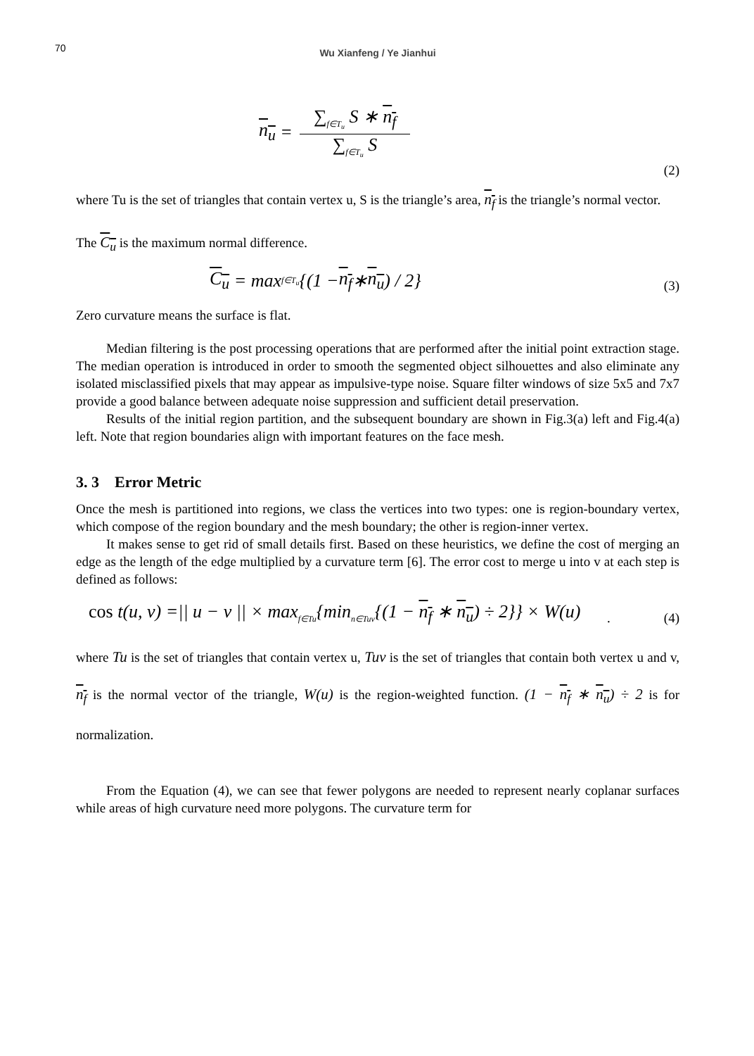70 Wu Xianfeng / Ye Jianhui
n<sub>u</sub> = ∑<sub>f∈T<sub>u</sub></sub> S ∗ n<sub>f</sub> ∑<sub>f∈T<sub>u</sub></sub> S (2)
where Tu is the set of triangles that contain vertex u, S is the triangle’s area, n<sub>f</sub> is the triangle’s normal vector.
The C<sub>u</sub> is the maximum normal difference.
C<sub>u</sub> = max<sub>f∈T<sub>u</sub></sub>{(1 − n<sub>f</sub> ∗ n<sub>u</sub>) / 2} (3)
Zero curvature means the surface is flat.
Median filtering is the post processing operations that are performed after the initial point extraction stage. The median operation is introduced in order to smooth the segmented object silhouettes and also eliminate any isolated misclassified pixels that may appear as impulsive-type noise. Square filter windows of size 5x5 and 7x7 provide a good balance between adequate noise suppression and sufficient detail preservation.
Results of the initial region partition, and the subsequent boundary are shown in Fig.3(a) left and Fig.4(a) left. Note that region boundaries align with important features on the face mesh.
3. 3 Error Metric
Once the mesh is partitioned into regions, we class the vertices into two types: one is region-boundary vertex, which compose of the region boundary and the mesh boundary; the other is region-inner vertex.
It makes sense to get rid of small details first. Based on these heuristics, we define the cost of merging an edge as the length of the edge multiplied by a curvature term [6]. The error cost to merge u into v at each step is defined as follows:
cos t(u, v) =|| u − v || × max<sub>f∈Tu</sub>{min<sub>n∈Tuv</sub>{(1 − n<sub>f</sub> ∗ n<sub>u</sub>) ÷ 2}} × W(u). (4)
where Tu is the set of triangles that contain vertex u, Tuv is the set of triangles that contain both vertex u and v, n<sub>f</sub> is the normal vector of the triangle, W(u) is the region-weighted function. (1 − n<sub>f</sub> ∗ n<sub>u</sub>) ÷ 2 is for normalization.
From the Equation (4), we can see that fewer polygons are needed to represent nearly coplanar surfaces while areas of high curvature need more polygons. The curvature term for